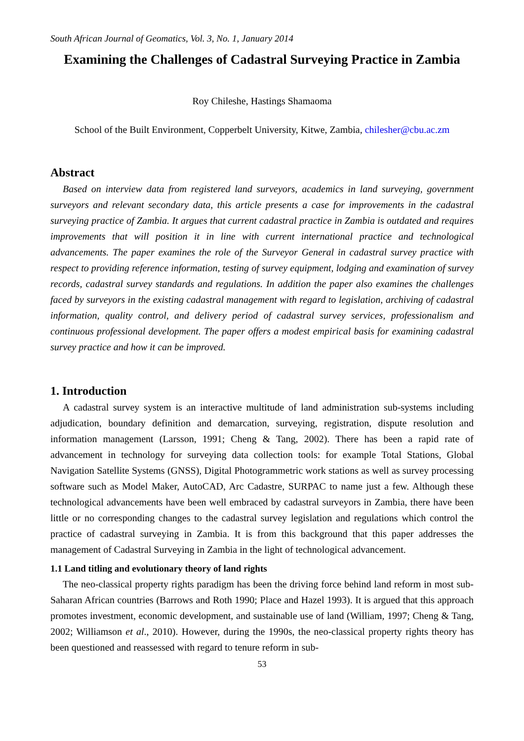South African Journal of Geomatics, Vol. 3, No. 1, January 2014
Examining the Challenges of Cadastral Surveying Practice in Zambia
Roy Chileshe, Hastings Shamaoma
School of the Built Environment, Copperbelt University, Kitwe, Zambia, chilesher@cbu.ac.zm
Abstract
Based on interview data from registered land surveyors, academics in land surveying, government surveyors and relevant secondary data, this article presents a case for improvements in the cadastral surveying practice of Zambia. It argues that current cadastral practice in Zambia is outdated and requires improvements that will position it in line with current international practice and technological advancements. The paper examines the role of the Surveyor General in cadastral survey practice with respect to providing reference information, testing of survey equipment, lodging and examination of survey records, cadastral survey standards and regulations. In addition the paper also examines the challenges faced by surveyors in the existing cadastral management with regard to legislation, archiving of cadastral information, quality control, and delivery period of cadastral survey services, professionalism and continuous professional development. The paper offers a modest empirical basis for examining cadastral survey practice and how it can be improved.
1. Introduction
A cadastral survey system is an interactive multitude of land administration sub-systems including adjudication, boundary definition and demarcation, surveying, registration, dispute resolution and information management (Larsson, 1991; Cheng & Tang, 2002). There has been a rapid rate of advancement in technology for surveying data collection tools: for example Total Stations, Global Navigation Satellite Systems (GNSS), Digital Photogrammetric work stations as well as survey processing software such as Model Maker, AutoCAD, Arc Cadastre, SURPAC to name just a few. Although these technological advancements have been well embraced by cadastral surveyors in Zambia, there have been little or no corresponding changes to the cadastral survey legislation and regulations which control the practice of cadastral surveying in Zambia. It is from this background that this paper addresses the management of Cadastral Surveying in Zambia in the light of technological advancement.
1.1 Land titling and evolutionary theory of land rights
The neo-classical property rights paradigm has been the driving force behind land reform in most sub-Saharan African countries (Barrows and Roth 1990; Place and Hazel 1993). It is argued that this approach promotes investment, economic development, and sustainable use of land (William, 1997; Cheng & Tang, 2002; Williamson et al., 2010). However, during the 1990s, the neo-classical property rights theory has been questioned and reassessed with regard to tenure reform in sub-
53